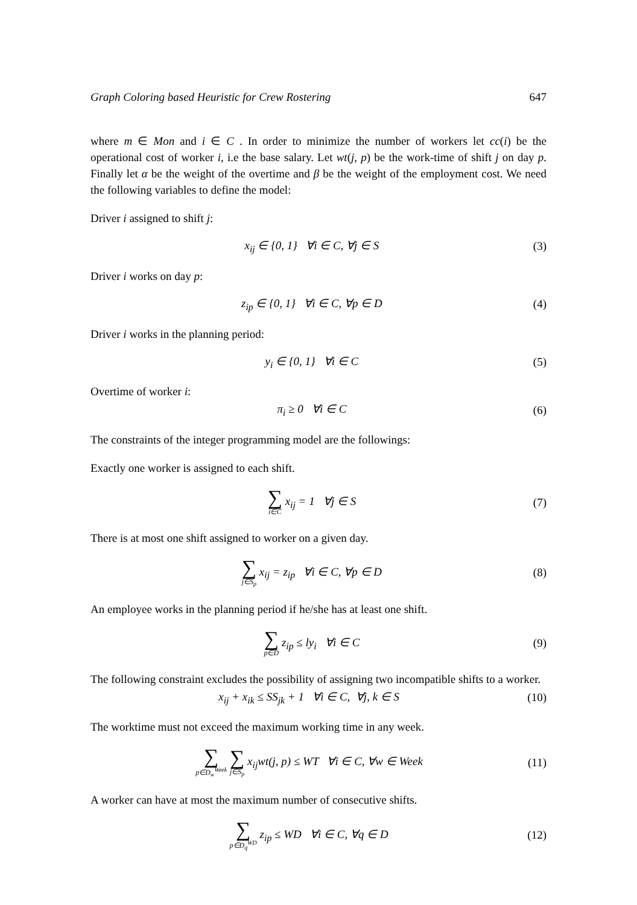Graph Coloring based Heuristic for Crew Rostering 647
where m ∈ Mon and i ∈ C . In order to minimize the number of workers let cc(i) be the operational cost of worker i, i.e the base salary. Let wt(j, p) be the work-time of shift j on day p. Finally let α be the weight of the overtime and β be the weight of the employment cost. We need the following variables to define the model:
Driver i assigned to shift j:
x<sub>ij</sub> ∈ {0, 1} ∀i ∈ C, ∀j ∈ S (3)
Driver i works on day p:
z<sub>ip</sub> ∈ {0, 1} ∀i ∈ C, ∀p ∈ D (4)
Driver i works in the planning period:
y<sub>i</sub> ∈ {0, 1} ∀i ∈ C (5)
Overtime of worker i:
π<sub>i</sub> ≥ 0 ∀i ∈ C (6)
The constraints of the integer programming model are the followings:
Exactly one worker is assigned to each shift.
∑ i∈C x<sub>ij</sub> = 1 ∀j ∈ S (7)
There is at most one shift assigned to worker on a given day.
∑ j∈S<sub>p</sub> x<sub>ij</sub> = z<sub>ip</sub> ∀i ∈ C, ∀p ∈ D (8)
An employee works in the planning period if he/she has at least one shift.
∑ p∈D z<sub>ip</sub> ≤ ly<sub>i</sub> ∀i ∈ C (9)
The following constraint excludes the possibility of assigning two incompatible shifts to a worker.
x<sub>ij</sub> + x<sub>ik</sub> ≤ SS<sub>jk</sub> + 1 ∀i ∈ C, ∀j, k ∈ S (10)
The worktime must not exceed the maximum working time in any week.
∑ p∈D<sub>w</sub><sup>Week</sup> ∑ j∈S<sub>p</sub> x<sub>ij</sub>wt(j, p) ≤ WT ∀i ∈ C, ∀w ∈ Week (11)
A worker can have at most the maximum number of consecutive shifts.
∑ p∈D<sub>q</sub><sup>WD</sup> z<sub>ip</sub> ≤ WD ∀i ∈ C, ∀q ∈ D (12)